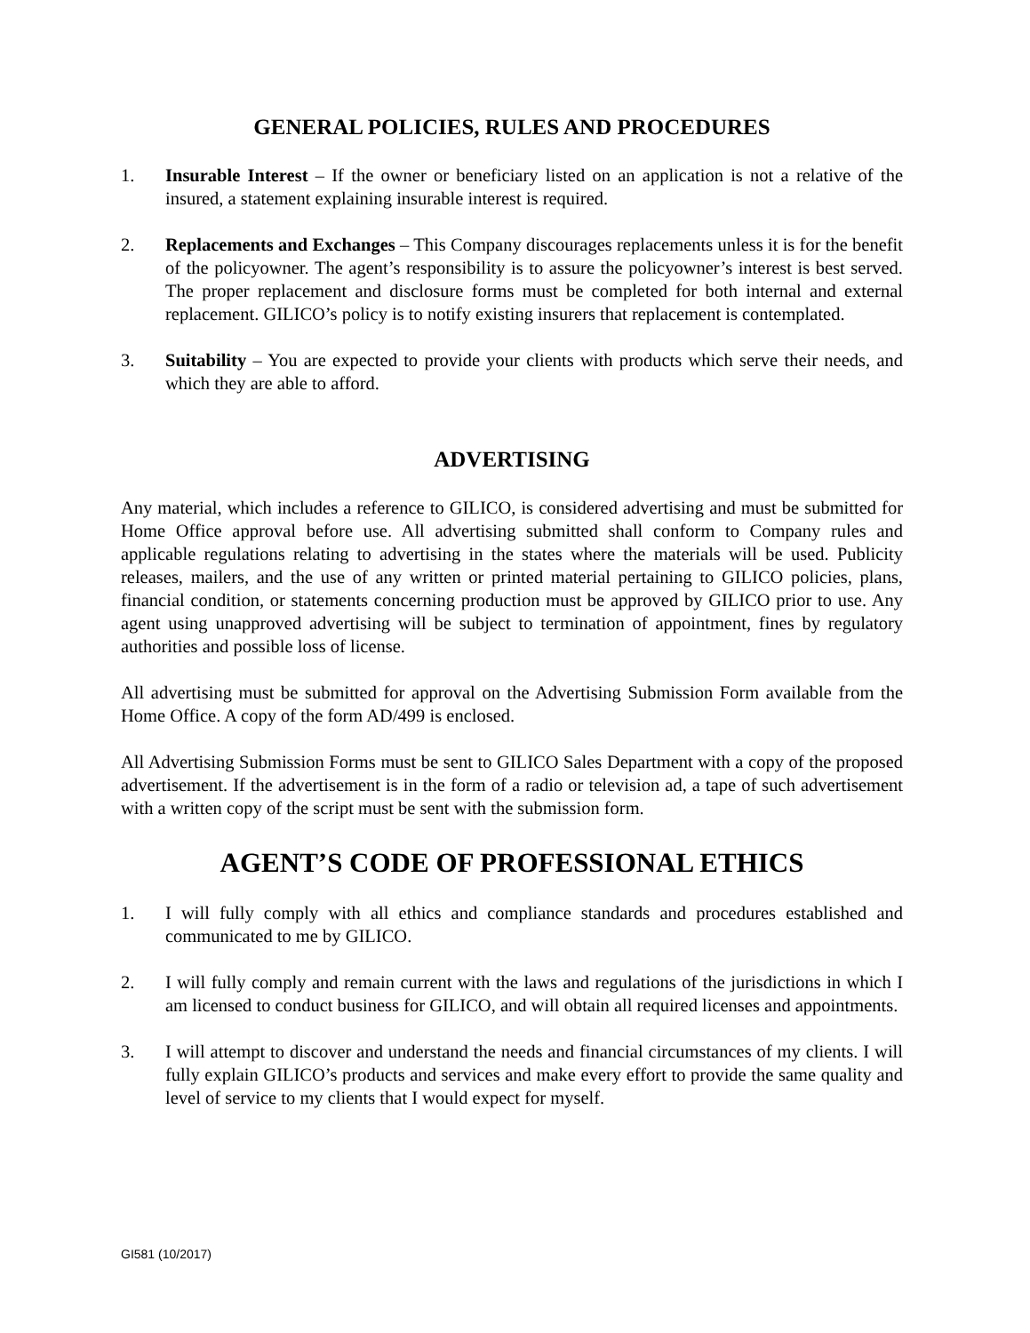GENERAL POLICIES, RULES AND PROCEDURES
1. Insurable Interest – If the owner or beneficiary listed on an application is not a relative of the insured, a statement explaining insurable interest is required.
2. Replacements and Exchanges – This Company discourages replacements unless it is for the benefit of the policyowner. The agent’s responsibility is to assure the policyowner’s interest is best served. The proper replacement and disclosure forms must be completed for both internal and external replacement. GILICO’s policy is to notify existing insurers that replacement is contemplated.
3. Suitability – You are expected to provide your clients with products which serve their needs, and which they are able to afford.
ADVERTISING
Any material, which includes a reference to GILICO, is considered advertising and must be submitted for Home Office approval before use. All advertising submitted shall conform to Company rules and applicable regulations relating to advertising in the states where the materials will be used. Publicity releases, mailers, and the use of any written or printed material pertaining to GILICO policies, plans, financial condition, or statements concerning production must be approved by GILICO prior to use. Any agent using unapproved advertising will be subject to termination of appointment, fines by regulatory authorities and possible loss of license.
All advertising must be submitted for approval on the Advertising Submission Form available from the Home Office. A copy of the form AD/499 is enclosed.
All Advertising Submission Forms must be sent to GILICO Sales Department with a copy of the proposed advertisement. If the advertisement is in the form of a radio or television ad, a tape of such advertisement with a written copy of the script must be sent with the submission form.
AGENT’S CODE OF PROFESSIONAL ETHICS
1. I will fully comply with all ethics and compliance standards and procedures established and communicated to me by GILICO.
2. I will fully comply and remain current with the laws and regulations of the jurisdictions in which I am licensed to conduct business for GILICO, and will obtain all required licenses and appointments.
3. I will attempt to discover and understand the needs and financial circumstances of my clients. I will fully explain GILICO’s products and services and make every effort to provide the same quality and level of service to my clients that I would expect for myself.
GI581 (10/2017)